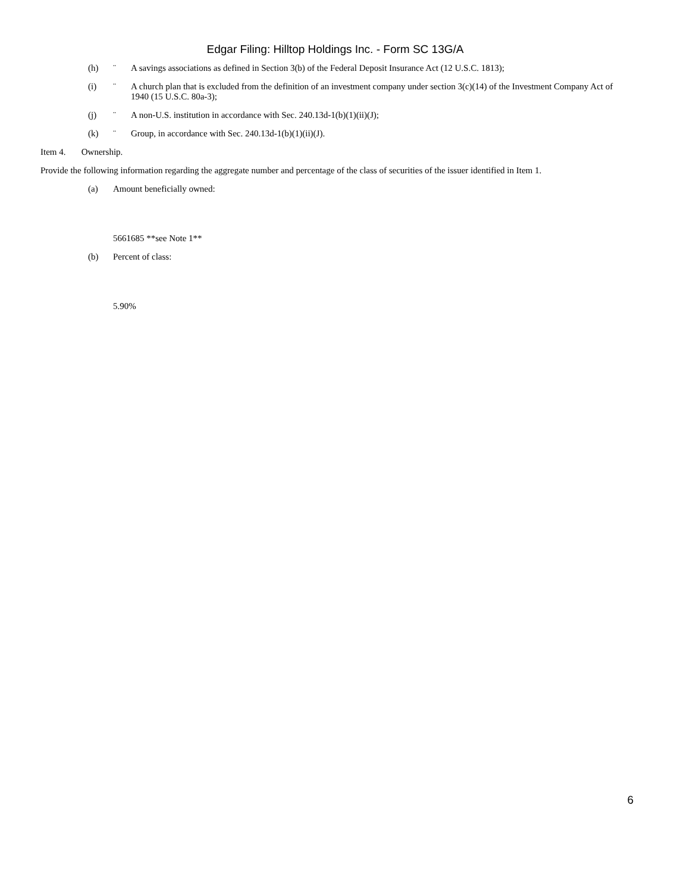Edgar Filing: Hilltop Holdings Inc. - Form SC 13G/A
(h) ¨ A savings associations as defined in Section 3(b) of the Federal Deposit Insurance Act (12 U.S.C. 1813);
(i) ¨ A church plan that is excluded from the definition of an investment company under section 3(c)(14) of the Investment Company Act of 1940 (15 U.S.C. 80a-3);
(j) ¨ A non-U.S. institution in accordance with Sec. 240.13d-1(b)(1)(ii)(J);
(k) ¨ Group, in accordance with Sec. 240.13d-1(b)(1)(ii)(J).
Item 4. Ownership.
Provide the following information regarding the aggregate number and percentage of the class of securities of the issuer identified in Item 1.
(a) Amount beneficially owned:
5661685 **see Note 1**
(b) Percent of class:
5.90%
6